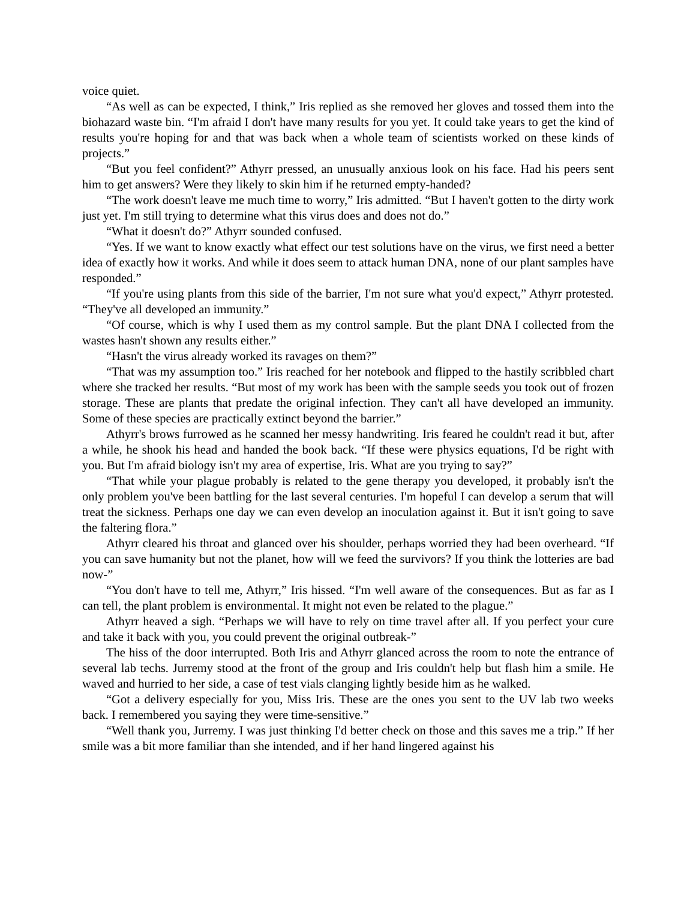voice quiet.
“As well as can be expected, I think,” Iris replied as she removed her gloves and tossed them into the biohazard waste bin. “I'm afraid I don't have many results for you yet. It could take years to get the kind of results you're hoping for and that was back when a whole team of scientists worked on these kinds of projects.”
“But you feel confident?” Athyrr pressed, an unusually anxious look on his face. Had his peers sent him to get answers? Were they likely to skin him if he returned empty-handed?
“The work doesn't leave me much time to worry,” Iris admitted. “But I haven't gotten to the dirty work just yet. I'm still trying to determine what this virus does and does not do.”
“What it doesn't do?” Athyrr sounded confused.
“Yes. If we want to know exactly what effect our test solutions have on the virus, we first need a better idea of exactly how it works. And while it does seem to attack human DNA, none of our plant samples have responded.”
“If you're using plants from this side of the barrier, I'm not sure what you'd expect,” Athyrr protested. “They've all developed an immunity.”
“Of course, which is why I used them as my control sample. But the plant DNA I collected from the wastes hasn't shown any results either.”
“Hasn't the virus already worked its ravages on them?”
“That was my assumption too.” Iris reached for her notebook and flipped to the hastily scribbled chart where she tracked her results. “But most of my work has been with the sample seeds you took out of frozen storage. These are plants that predate the original infection. They can't all have developed an immunity. Some of these species are practically extinct beyond the barrier.”
Athyrr's brows furrowed as he scanned her messy handwriting. Iris feared he couldn't read it but, after a while, he shook his head and handed the book back. “If these were physics equations, I'd be right with you. But I'm afraid biology isn't my area of expertise, Iris. What are you trying to say?”
“That while your plague probably is related to the gene therapy you developed, it probably isn't the only problem you've been battling for the last several centuries. I'm hopeful I can develop a serum that will treat the sickness. Perhaps one day we can even develop an inoculation against it. But it isn't going to save the faltering flora.”
Athyrr cleared his throat and glanced over his shoulder, perhaps worried they had been overheard. “If you can save humanity but not the planet, how will we feed the survivors? If you think the lotteries are bad now-”
“You don't have to tell me, Athyrr,” Iris hissed. “I'm well aware of the consequences. But as far as I can tell, the plant problem is environmental. It might not even be related to the plague.”
Athyrr heaved a sigh. “Perhaps we will have to rely on time travel after all. If you perfect your cure and take it back with you, you could prevent the original outbreak-”
The hiss of the door interrupted. Both Iris and Athyrr glanced across the room to note the entrance of several lab techs. Jurremy stood at the front of the group and Iris couldn't help but flash him a smile. He waved and hurried to her side, a case of test vials clanging lightly beside him as he walked.
“Got a delivery especially for you, Miss Iris. These are the ones you sent to the UV lab two weeks back. I remembered you saying they were time-sensitive.”
“Well thank you, Jurremy. I was just thinking I'd better check on those and this saves me a trip.” If her smile was a bit more familiar than she intended, and if her hand lingered against his